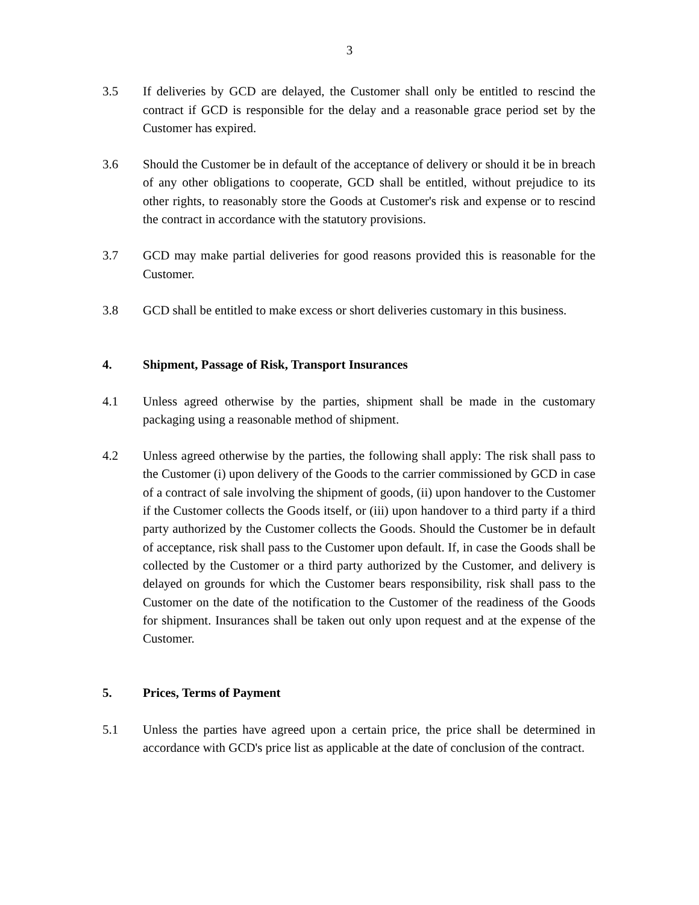3
3.5 If deliveries by GCD are delayed, the Customer shall only be entitled to rescind the contract if GCD is responsible for the delay and a reasonable grace period set by the Customer has expired.
3.6 Should the Customer be in default of the acceptance of delivery or should it be in breach of any other obligations to cooperate, GCD shall be entitled, without prejudice to its other rights, to reasonably store the Goods at Customer's risk and expense or to rescind the contract in accordance with the statutory provisions.
3.7 GCD may make partial deliveries for good reasons provided this is reasonable for the Customer.
3.8 GCD shall be entitled to make excess or short deliveries customary in this business.
4. Shipment, Passage of Risk, Transport Insurances
4.1 Unless agreed otherwise by the parties, shipment shall be made in the customary packaging using a reasonable method of shipment.
4.2 Unless agreed otherwise by the parties, the following shall apply: The risk shall pass to the Customer (i) upon delivery of the Goods to the carrier commissioned by GCD in case of a contract of sale involving the shipment of goods, (ii) upon handover to the Customer if the Customer collects the Goods itself, or (iii) upon handover to a third party if a third party authorized by the Customer collects the Goods. Should the Customer be in default of acceptance, risk shall pass to the Customer upon default. If, in case the Goods shall be collected by the Customer or a third party authorized by the Customer, and delivery is delayed on grounds for which the Customer bears responsibility, risk shall pass to the Customer on the date of the notification to the Customer of the readiness of the Goods for shipment. Insurances shall be taken out only upon request and at the expense of the Customer.
5. Prices, Terms of Payment
5.1 Unless the parties have agreed upon a certain price, the price shall be determined in accordance with GCD's price list as applicable at the date of conclusion of the contract.